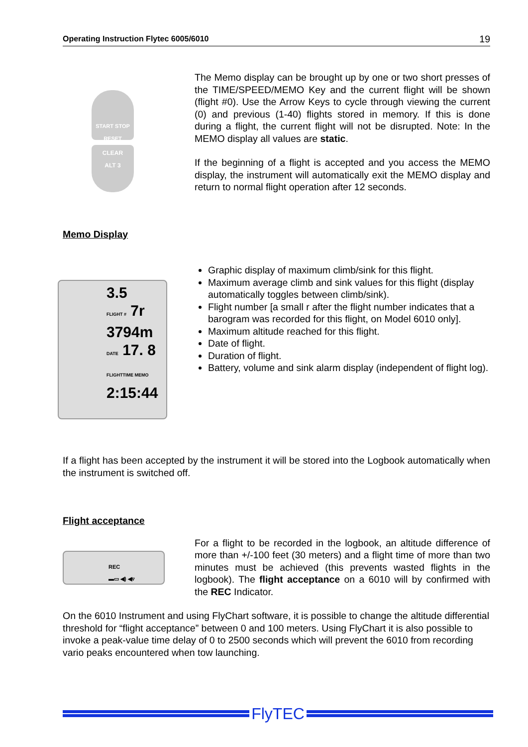Operating Instruction Flytec 6005/6010 19
START STOP
RESET
CLEAR
ALT 3
The Memo display can be brought up by one or two short presses of the TIME/SPEED/MEMO Key and the current flight will be shown (flight #0). Use the Arrow Keys to cycle through viewing the current (0) and previous (1-40) flights stored in memory. If this is done during a flight, the current flight will not be disrupted. Note: In the MEMO display all values are static.
If the beginning of a flight is accepted and you access the MEMO display, the instrument will automatically exit the MEMO display and return to normal flight operation after 12 seconds.
Memo Display
3.5
FLIGHT # 7r
3794m
DATE 17. 8
FLIGHTTIME MEMO
2:15:44
Graphic display of maximum climb/sink for this flight.
Maximum average climb and sink values for this flight (display automatically toggles between climb/sink).
Flight number [a small r after the flight number indicates that a barogram was recorded for this flight, on Model 6010 only].
Maximum altitude reached for this flight.
Date of flight.
Duration of flight.
Battery, volume and sink alarm display (independent of flight log).
If a flight has been accepted by the instrument it will be stored into the Logbook automatically when the instrument is switched off.
Flight acceptance
REC
▬▭ ◀) ◀▿
For a flight to be recorded in the logbook, an altitude difference of more than +/-100 feet (30 meters) and a flight time of more than two minutes must be achieved (this prevents wasted flights in the logbook). The flight acceptance on a 6010 will by confirmed with the REC Indicator.
On the 6010 Instrument and using FlyChart software, it is possible to change the altitude differential threshold for “flight acceptance” between 0 and 100 meters. Using FlyChart it is also possible to invoke a peak-value time delay of 0 to 2500 seconds which will prevent the 6010 from recording vario peaks encountered when tow launching.
FlyTEC